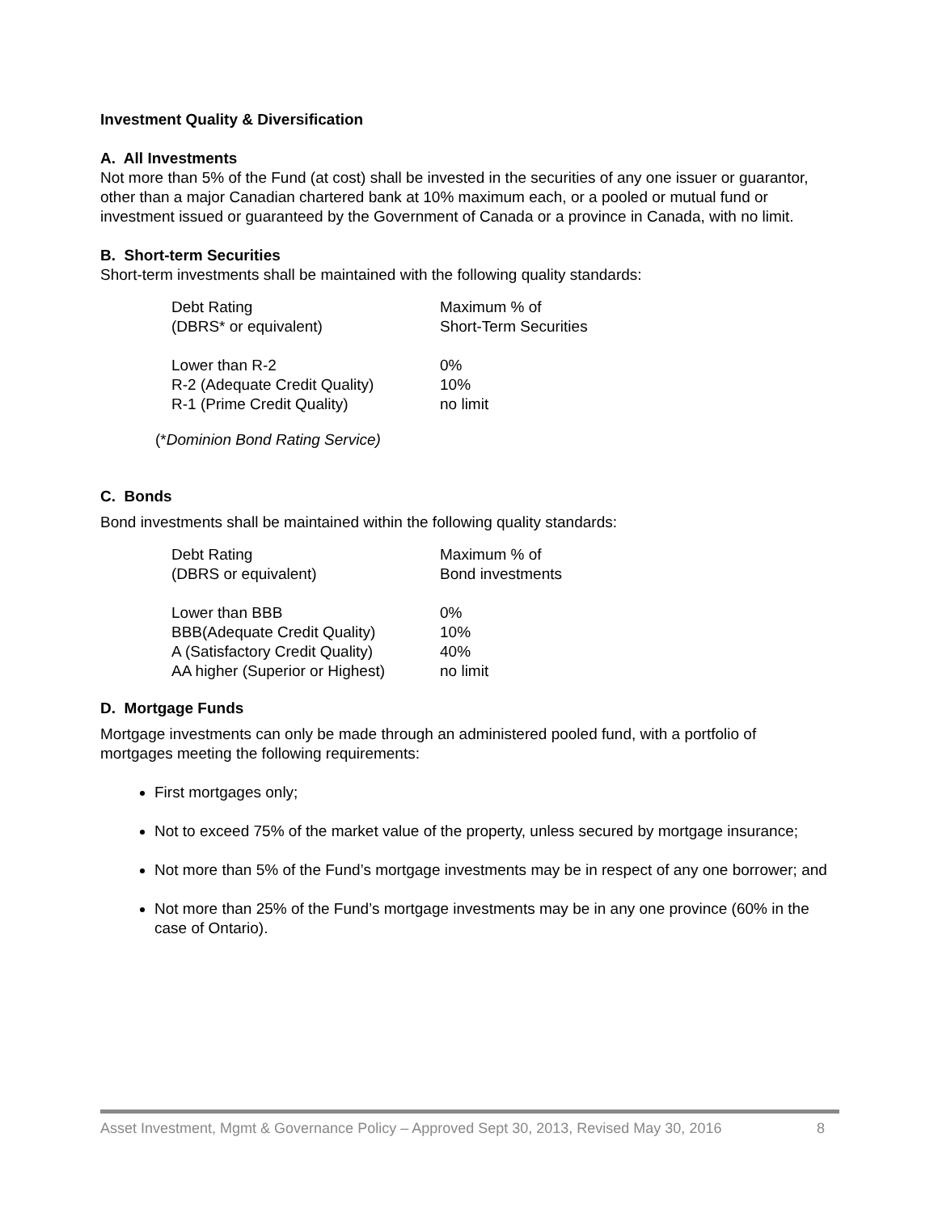Investment Quality & Diversification
A. All Investments
Not more than 5% of the Fund (at cost) shall be invested in the securities of any one issuer or guarantor, other than a major Canadian chartered bank at 10% maximum each, or a pooled or mutual fund or investment issued or guaranteed by the Government of Canada or a province in Canada, with no limit.
B. Short-term Securities
Short-term investments shall be maintained with the following quality standards:
| Debt Rating | Maximum % of |
| (DBRS* or equivalent) | Short-Term Securities |
| Lower than R-2 | 0% |
| R-2 (Adequate Credit Quality) | 10% |
| R-1 (Prime Credit Quality) | no limit |
(*Dominion Bond Rating Service)
C. Bonds
Bond investments shall be maintained within the following quality standards:
| Debt Rating | Maximum % of |
| (DBRS or equivalent) | Bond investments |
| Lower than BBB | 0% |
| BBB(Adequate Credit Quality) | 10% |
| A (Satisfactory Credit Quality) | 40% |
| AA higher (Superior or Highest) | no limit |
D. Mortgage Funds
Mortgage investments can only be made through an administered pooled fund, with a portfolio of mortgages meeting the following requirements:
First mortgages only;
Not to exceed 75% of the market value of the property, unless secured by mortgage insurance;
Not more than 5% of the Fund’s mortgage investments may be in respect of any one borrower; and
Not more than 25% of the Fund’s mortgage investments may be in any one province (60% in the case of Ontario).
Asset Investment, Mgmt & Governance Policy – Approved Sept 30, 2013, Revised May 30, 2016 8